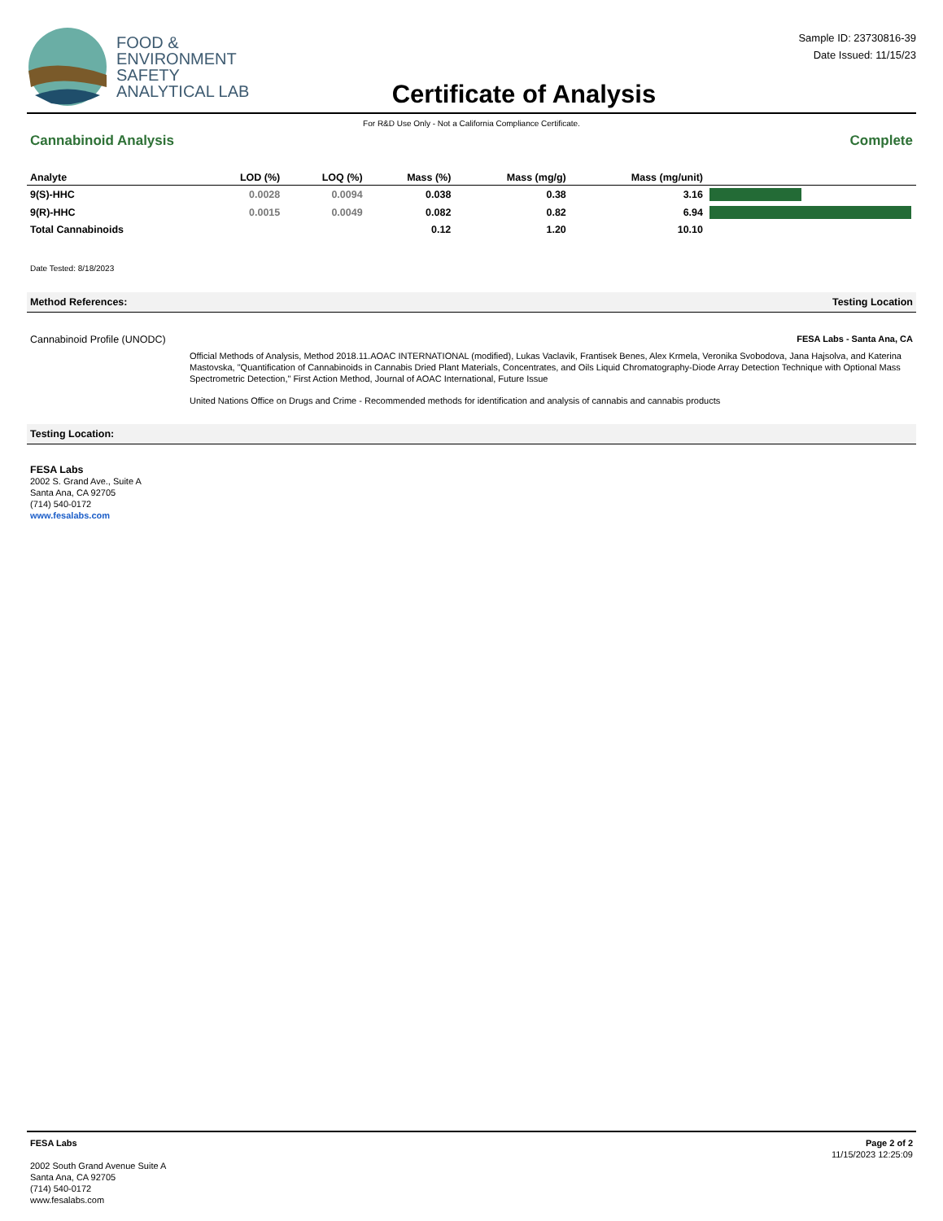FOOD &
ENVIRONMENT
SAFETY
ANALYTICAL LAB
Certificate of Analysis
Sample ID: 23730816-39
Date Issued: 11/15/23
For R&D Use Only - Not a California Compliance Certificate.
Cannabinoid Analysis Complete
| Analyte | LOD (%) | LOQ (%) | Mass (%) | Mass (mg/g) | Mass (mg/unit) | |
| --- | --- | --- | --- | --- | --- | --- |
| 9(S)-HHC | 0.0028 | 0.0094 | 0.038 | 0.38 | 3.16 | |
| 9(R)-HHC | 0.0015 | 0.0049 | 0.082 | 0.82 | 6.94 | |
| Total Cannabinoids | | | 0.12 | 1.20 | 10.10 | |
Date Tested: 8/18/2023
Method References: Testing Location
Cannabinoid Profile (UNODC) FESA Labs - Santa Ana, CA
Official Methods of Analysis, Method 2018.11.AOAC INTERNATIONAL (modified), Lukas Vaclavik, Frantisek Benes, Alex Krmela, Veronika Svobodova, Jana Hajsolva, and Katerina Mastovska, "Quantification of Cannabinoids in Cannabis Dried Plant Materials, Concentrates, and Oils Liquid Chromatography-Diode Array Detection Technique with Optional Mass Spectrometric Detection," First Action Method, Journal of AOAC International, Future Issue
United Nations Office on Drugs and Crime - Recommended methods for identification and analysis of cannabis and cannabis products
Testing Location:
FESA Labs
2002 S. Grand Ave., Suite A
Santa Ana, CA 92705
(714) 540-0172
www.fesalabs.com
FESA Labs
2002 South Grand Avenue Suite A
Santa Ana, CA 92705
(714) 540-0172
www.fesalabs.com
Page 2 of 2
11/15/2023 12:25:09